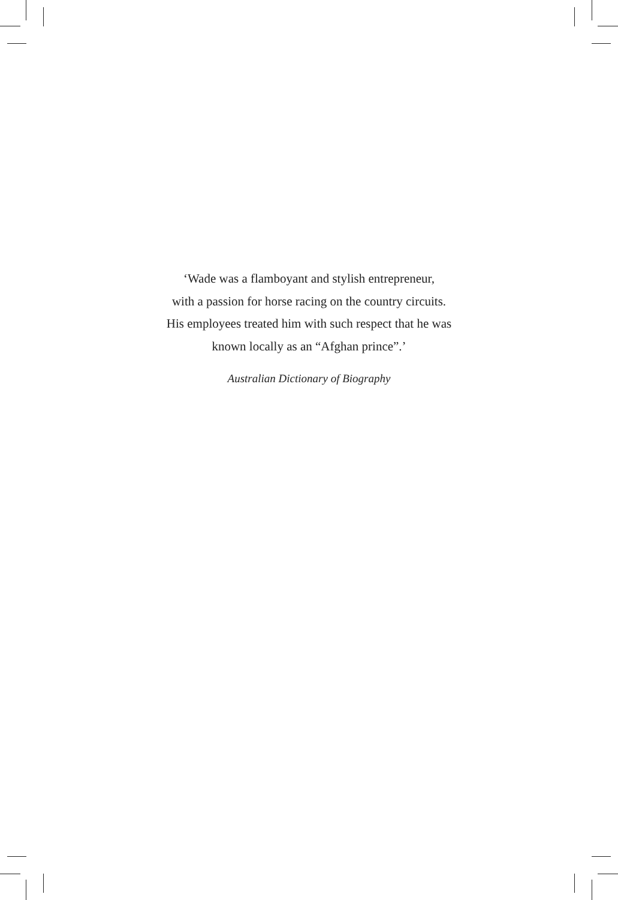‘Wade was a flamboyant and stylish entrepreneur,
with a passion for horse racing on the country circuits.
His employees treated him with such respect that he was
known locally as an “Afghan prince”.’
Australian Dictionary of Biography